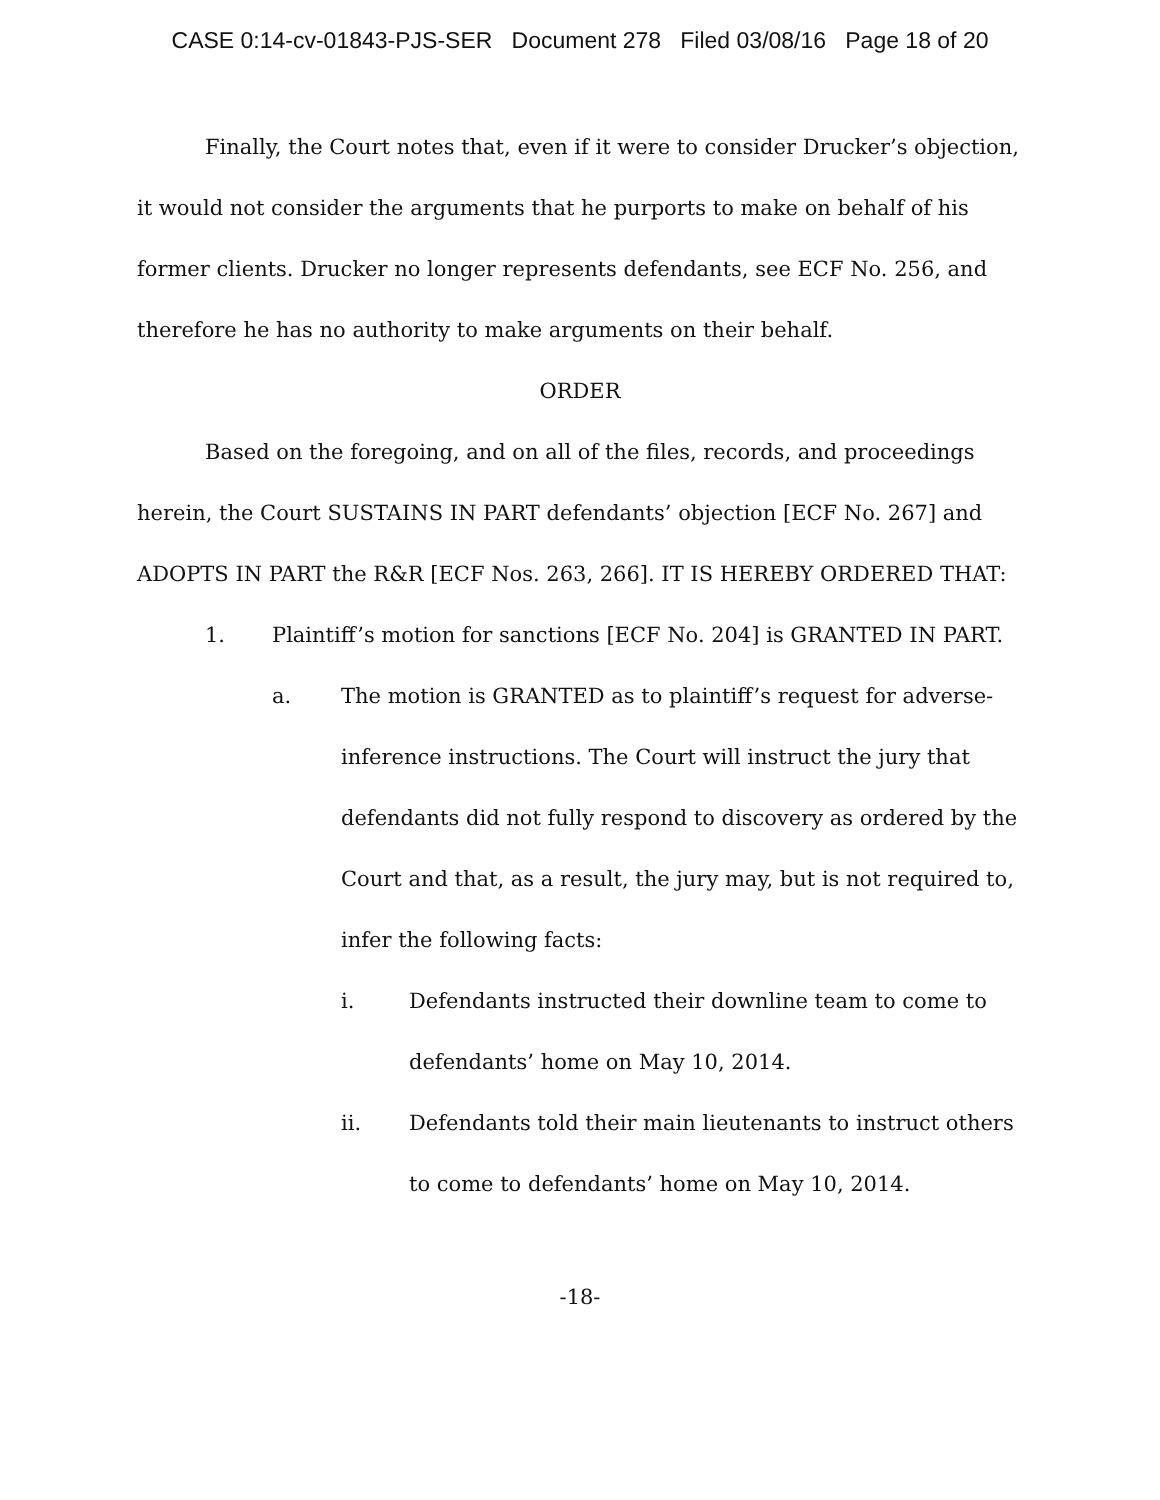CASE 0:14-cv-01843-PJS-SER Document 278 Filed 03/08/16 Page 18 of 20
Finally, the Court notes that, even if it were to consider Drucker’s objection, it would not consider the arguments that he purports to make on behalf of his former clients. Drucker no longer represents defendants, see ECF No. 256, and therefore he has no authority to make arguments on their behalf.
ORDER
Based on the foregoing, and on all of the files, records, and proceedings herein, the Court SUSTAINS IN PART defendants’ objection [ECF No. 267] and ADOPTS IN PART the R&R [ECF Nos. 263, 266]. IT IS HEREBY ORDERED THAT:
1. Plaintiff’s motion for sanctions [ECF No. 204] is GRANTED IN PART.
a. The motion is GRANTED as to plaintiff’s request for adverse-inference instructions. The Court will instruct the jury that defendants did not fully respond to discovery as ordered by the Court and that, as a result, the jury may, but is not required to, infer the following facts:
i. Defendants instructed their downline team to come to defendants’ home on May 10, 2014.
ii. Defendants told their main lieutenants to instruct others to come to defendants’ home on May 10, 2014.
-18-